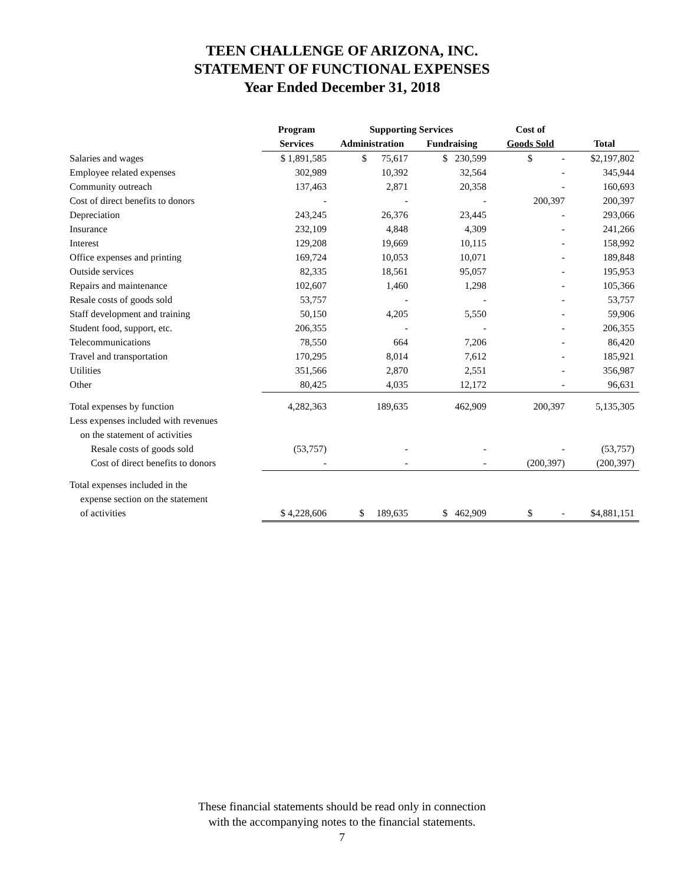TEEN CHALLENGE OF ARIZONA, INC.
STATEMENT OF FUNCTIONAL EXPENSES
Year Ended December 31, 2018
| | Program | Supporting Services | | Cost of | |
| --- | --- | --- | --- | --- | --- |
| | Services | Administration | Fundraising | Goods Sold | Total |
| Salaries and wages | $ 1,891,585 | $ 75,617 | $ 230,599 | $ - | $2,197,802 |
| Employee related expenses | 302,989 | 10,392 | 32,564 | - | 345,944 |
| Community outreach | 137,463 | 2,871 | 20,358 | - | 160,693 |
| Cost of direct benefits to donors | - | - | - | 200,397 | 200,397 |
| Depreciation | 243,245 | 26,376 | 23,445 | - | 293,066 |
| Insurance | 232,109 | 4,848 | 4,309 | - | 241,266 |
| Interest | 129,208 | 19,669 | 10,115 | - | 158,992 |
| Office expenses and printing | 169,724 | 10,053 | 10,071 | - | 189,848 |
| Outside services | 82,335 | 18,561 | 95,057 | - | 195,953 |
| Repairs and maintenance | 102,607 | 1,460 | 1,298 | - | 105,366 |
| Resale costs of goods sold | 53,757 | - | - | - | 53,757 |
| Staff development and training | 50,150 | 4,205 | 5,550 | - | 59,906 |
| Student food, support, etc. | 206,355 | - | - | - | 206,355 |
| Telecommunications | 78,550 | 664 | 7,206 | - | 86,420 |
| Travel and transportation | 170,295 | 8,014 | 7,612 | - | 185,921 |
| Utilities | 351,566 | 2,870 | 2,551 | - | 356,987 |
| Other | 80,425 | 4,035 | 12,172 | - | 96,631 |
| Total expenses by function | 4,282,363 | 189,635 | 462,909 | 200,397 | 5,135,305 |
| Less expenses included with revenues | | | | | |
| on the statement of activities | | | | | |
| Resale costs of goods sold | (53,757) | - | - | - | (53,757) |
| Cost of direct benefits to donors | - | - | - | (200,397) | (200,397) |
| Total expenses included in the | | | | | |
| expense section on the statement | | | | | |
| of activities | $ 4,228,606 | $ 189,635 | $ 462,909 | $ - | $4,881,151 |
These financial statements should be read only in connection
with the accompanying notes to the financial statements.
7